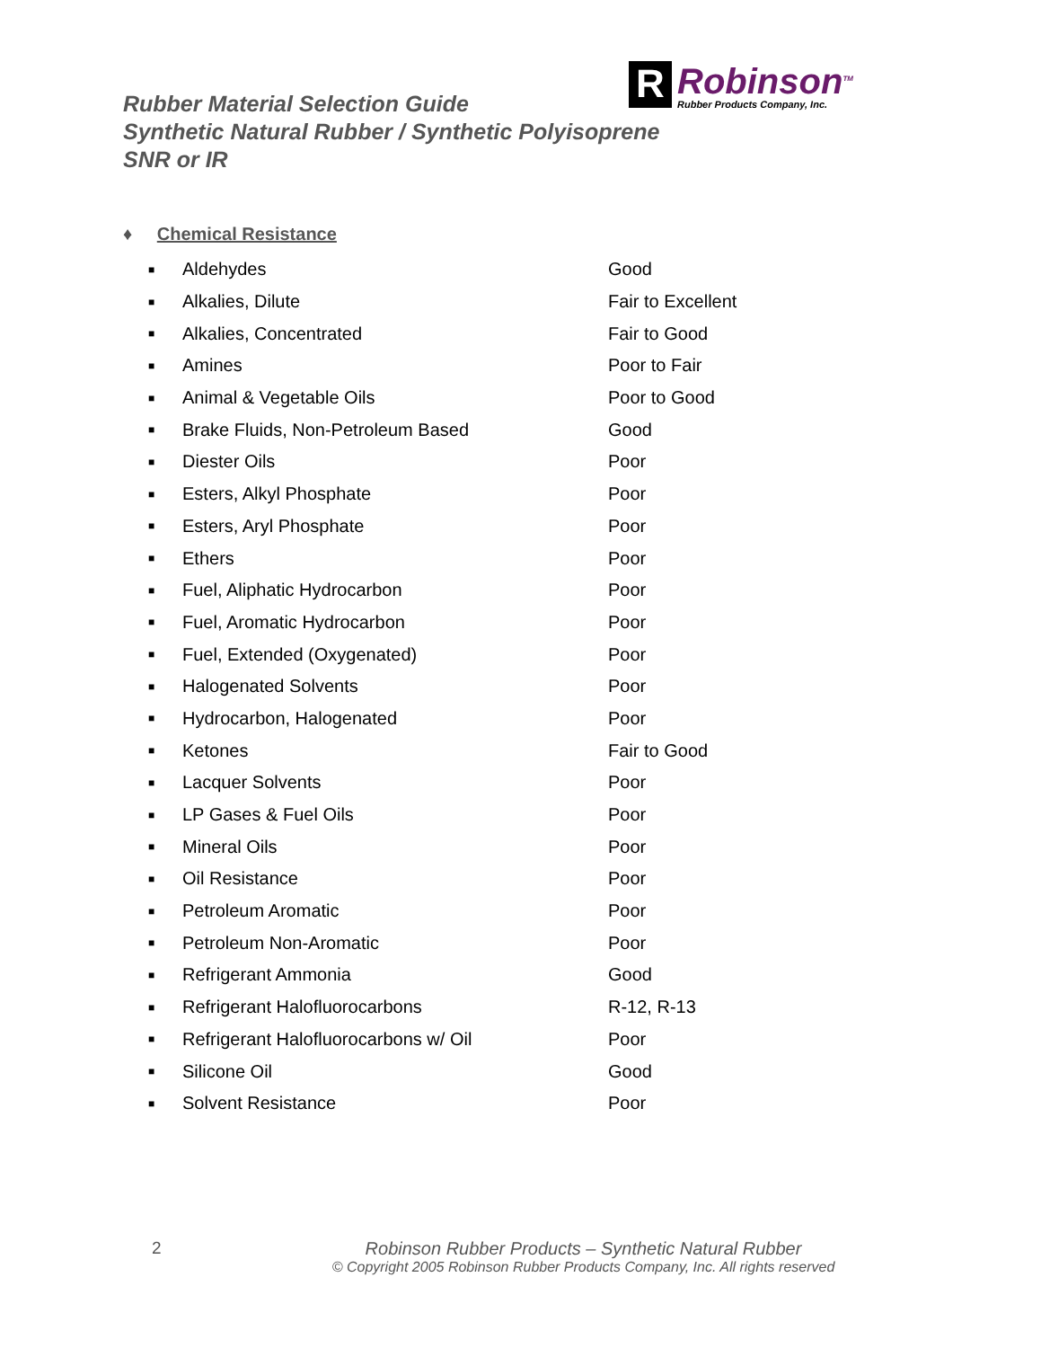R
Robinson<sup>TM</sup>
Rubber Products Company, Inc.
Rubber Material Selection Guide
Synthetic Natural Rubber / Synthetic Polyisoprene
SNR or IR
♦ Chemical Resistance
| ■ | Aldehydes | Good |
| ■ | Alkalies, Dilute | Fair to Excellent |
| ■ | Alkalies, Concentrated | Fair to Good |
| ■ | Amines | Poor to Fair |
| ■ | Animal & Vegetable Oils | Poor to Good |
| ■ | Brake Fluids, Non-Petroleum Based | Good |
| ■ | Diester Oils | Poor |
| ■ | Esters, Alkyl Phosphate | Poor |
| ■ | Esters, Aryl Phosphate | Poor |
| ■ | Ethers | Poor |
| ■ | Fuel, Aliphatic Hydrocarbon | Poor |
| ■ | Fuel, Aromatic Hydrocarbon | Poor |
| ■ | Fuel, Extended (Oxygenated) | Poor |
| ■ | Halogenated Solvents | Poor |
| ■ | Hydrocarbon, Halogenated | Poor |
| ■ | Ketones | Fair to Good |
| ■ | Lacquer Solvents | Poor |
| ■ | LP Gases & Fuel Oils | Poor |
| ■ | Mineral Oils | Poor |
| ■ | Oil Resistance | Poor |
| ■ | Petroleum Aromatic | Poor |
| ■ | Petroleum Non-Aromatic | Poor |
| ■ | Refrigerant Ammonia | Good |
| ■ | Refrigerant Halofluorocarbons | R-12, R-13 |
| ■ | Refrigerant Halofluorocarbons w/ Oil | Poor |
| ■ | Silicone Oil | Good |
| ■ | Solvent Resistance | Poor |
2
Robinson Rubber Products – Synthetic Natural Rubber
© Copyright 2005 Robinson Rubber Products Company, Inc. All rights reserved